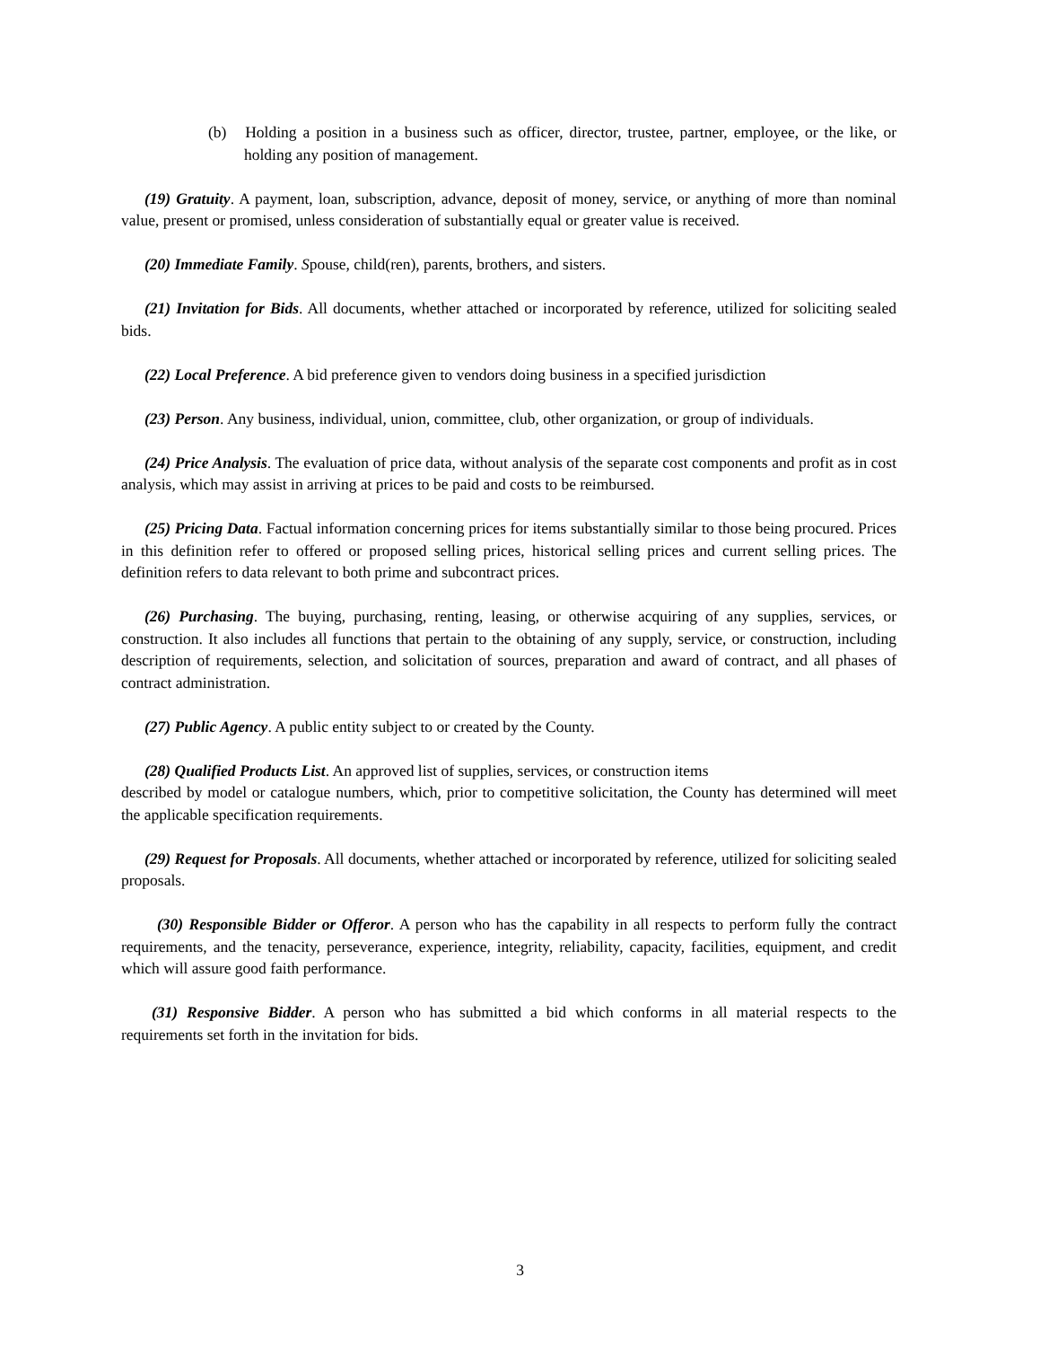(b) Holding a position in a business such as officer, director, trustee, partner, employee, or the like, or holding any position of management.
(19) Gratuity. A payment, loan, subscription, advance, deposit of money, service, or anything of more than nominal value, present or promised, unless consideration of substantially equal or greater value is received.
(20) Immediate Family. Spouse, child(ren), parents, brothers, and sisters.
(21) Invitation for Bids. All documents, whether attached or incorporated by reference, utilized for soliciting sealed bids.
(22) Local Preference. A bid preference given to vendors doing business in a specified jurisdiction
(23) Person. Any business, individual, union, committee, club, other organization, or group of individuals.
(24) Price Analysis. The evaluation of price data, without analysis of the separate cost components and profit as in cost analysis, which may assist in arriving at prices to be paid and costs to be reimbursed.
(25) Pricing Data. Factual information concerning prices for items substantially similar to those being procured. Prices in this definition refer to offered or proposed selling prices, historical selling prices and current selling prices. The definition refers to data relevant to both prime and subcontract prices.
(26) Purchasing. The buying, purchasing, renting, leasing, or otherwise acquiring of any supplies, services, or construction. It also includes all functions that pertain to the obtaining of any supply, service, or construction, including description of requirements, selection, and solicitation of sources, preparation and award of contract, and all phases of contract administration.
(27) Public Agency. A public entity subject to or created by the County.
(28) Qualified Products List. An approved list of supplies, services, or construction items
described by model or catalogue numbers, which, prior to competitive solicitation, the County has determined will meet the applicable specification requirements.
(29) Request for Proposals. All documents, whether attached or incorporated by reference, utilized for soliciting sealed proposals.
(30) Responsible Bidder or Offeror. A person who has the capability in all respects to perform fully the contract requirements, and the tenacity, perseverance, experience, integrity, reliability, capacity, facilities, equipment, and credit which will assure good faith performance.
(31) Responsive Bidder. A person who has submitted a bid which conforms in all material respects to the requirements set forth in the invitation for bids.
3